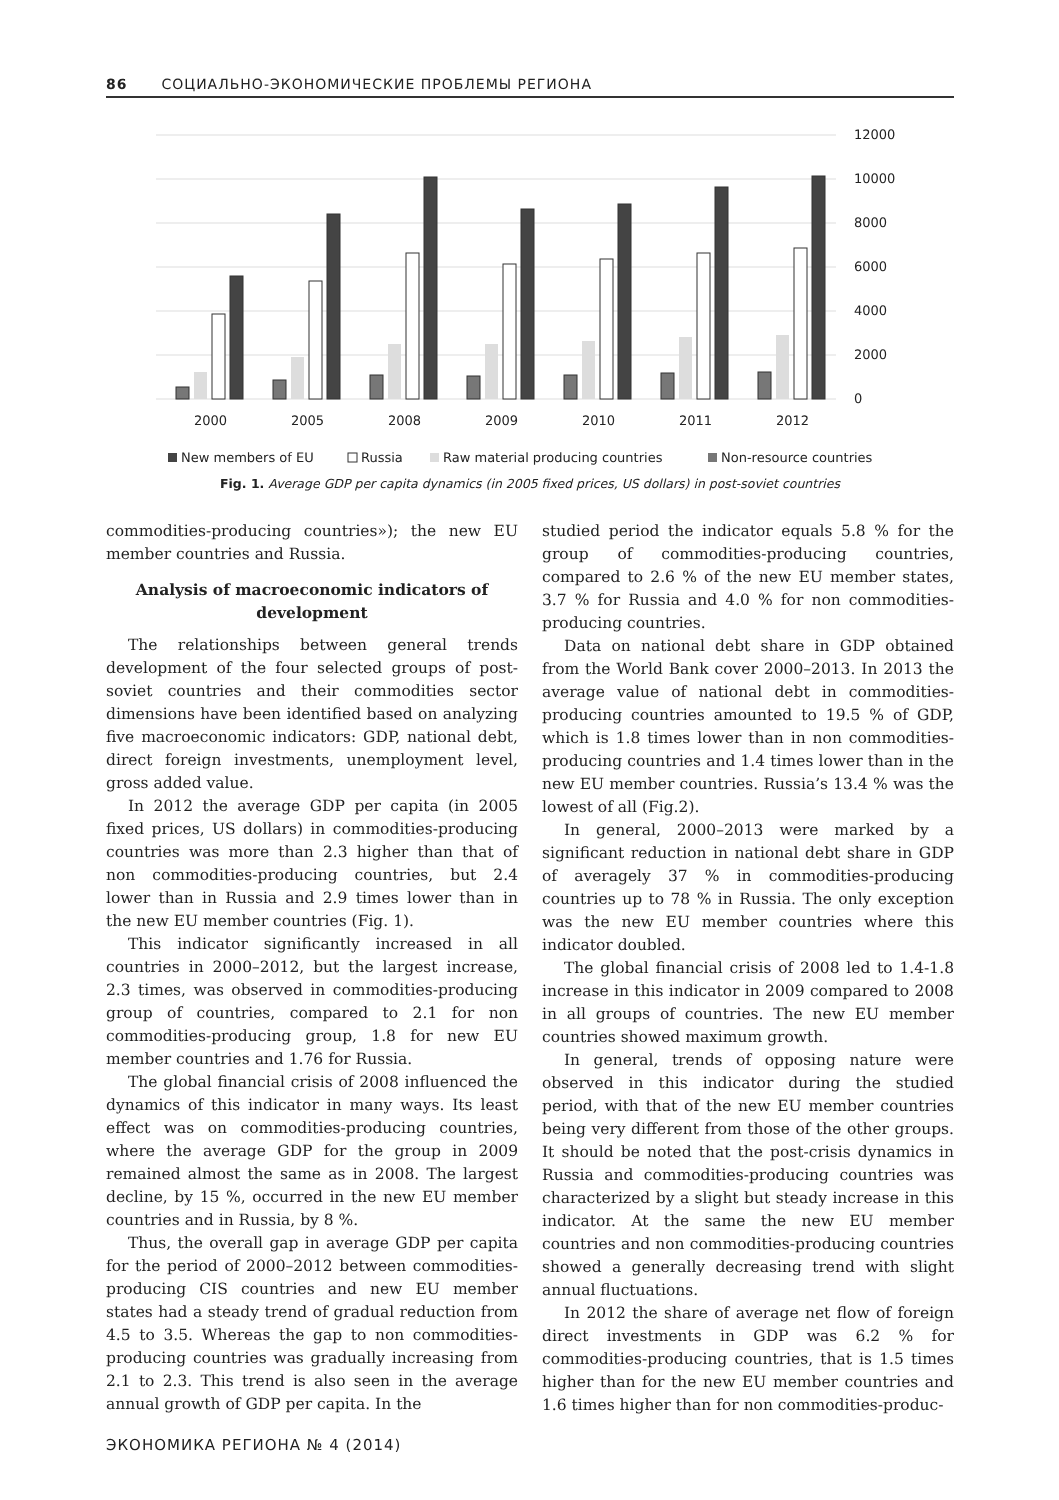86 СОЦИАЛЬНО-ЭКОНОМИЧЕСКИЕ ПРОБЛЕМЫ РЕГИОНА
12000
10000
8000
6000
4000
2000
0
2000
2005
2008
2009
2010
2011
2012
New members of EU
Russia
Raw material producing countries
Non-resource countries
Fig. 1. Average GDP per capita dynamics (in 2005 fixed prices, US dollars) in post-soviet countries
commodities-producing countries»); the new EU member countries and Russia.
Analysis of macroeconomic indicators of development
The relationships between general trends development of the four selected groups of post-soviet countries and their commodities sector dimensions have been identified based on analyzing five macroeconomic indicators: GDP, national debt, direct foreign investments, unemployment level, gross added value.
In 2012 the average GDP per capita (in 2005 fixed prices, US dollars) in commodities-producing countries was more than 2.3 higher than that of non commodities-producing countries, but 2.4 lower than in Russia and 2.9 times lower than in the new EU member countries (Fig. 1).
This indicator significantly increased in all countries in 2000–2012, but the largest increase, 2.3 times, was observed in commodities-producing group of countries, compared to 2.1 for non commodities-producing group, 1.8 for new EU member countries and 1.76 for Russia.
The global financial crisis of 2008 influenced the dynamics of this indicator in many ways. Its least effect was on commodities-producing countries, where the average GDP for the group in 2009 remained almost the same as in 2008. The largest decline, by 15 %, occurred in the new EU member countries and in Russia, by 8 %.
Thus, the overall gap in average GDP per capita for the period of 2000–2012 between commodities-producing CIS countries and new EU member states had a steady trend of gradual reduction from 4.5 to 3.5. Whereas the gap to non commodities-producing countries was gradually increasing from 2.1 to 2.3. This trend is also seen in the average annual growth of GDP per capita. In the
studied period the indicator equals 5.8 % for the group of commodities-producing countries, compared to 2.6 % of the new EU member states, 3.7 % for Russia and 4.0 % for non commodities-producing countries.
Data on national debt share in GDP obtained from the World Bank cover 2000–2013. In 2013 the average value of national debt in commodities-producing countries amounted to 19.5 % of GDP, which is 1.8 times lower than in non commodities-producing countries and 1.4 times lower than in the new EU member countries. Russia’s 13.4 % was the lowest of all (Fig.2).
In general, 2000–2013 were marked by a significant reduction in national debt share in GDP of averagely 37 % in commodities-producing countries up to 78 % in Russia. The only exception was the new EU member countries where this indicator doubled.
The global financial crisis of 2008 led to 1.4-1.8 increase in this indicator in 2009 compared to 2008 in all groups of countries. The new EU member countries showed maximum growth.
In general, trends of opposing nature were observed in this indicator during the studied period, with that of the new EU member countries being very different from those of the other groups. It should be noted that the post-crisis dynamics in Russia and commodities-producing countries was characterized by a slight but steady increase in this indicator. At the same the new EU member countries and non commodities-producing countries showed a generally decreasing trend with slight annual fluctuations.
In 2012 the share of average net flow of foreign direct investments in GDP was 6.2 % for commodities-producing countries, that is 1.5 times higher than for the new EU member countries and 1.6 times higher than for non commodities-produc-
ЭКОНОМИКА РЕГИОНА № 4 (2014)